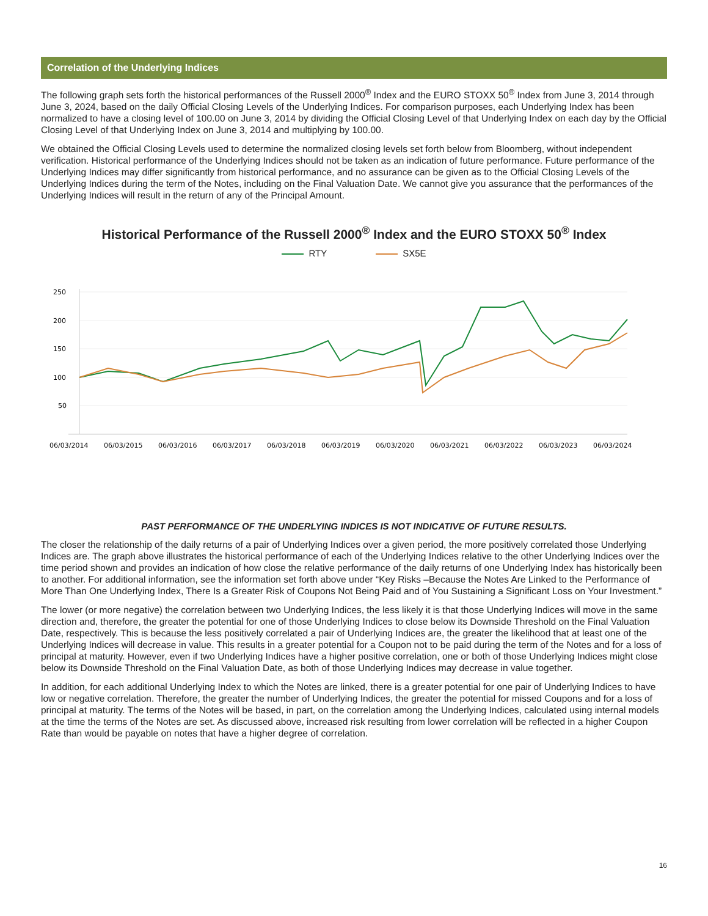Correlation of the Underlying Indices
The following graph sets forth the historical performances of the Russell 2000<sup>®</sup> Index and the EURO STOXX 50<sup>®</sup> Index from June 3, 2014 through June 3, 2024, based on the daily Official Closing Levels of the Underlying Indices. For comparison purposes, each Underlying Index has been normalized to have a closing level of 100.00 on June 3, 2014 by dividing the Official Closing Level of that Underlying Index on each day by the Official Closing Level of that Underlying Index on June 3, 2014 and multiplying by 100.00.
We obtained the Official Closing Levels used to determine the normalized closing levels set forth below from Bloomberg, without independent verification. Historical performance of the Underlying Indices should not be taken as an indication of future performance. Future performance of the Underlying Indices may differ significantly from historical performance, and no assurance can be given as to the Official Closing Levels of the Underlying Indices during the term of the Notes, including on the Final Valuation Date. We cannot give you assurance that the performances of the Underlying Indices will result in the return of any of the Principal Amount.
Historical Performance of the Russell 2000<sup>®</sup> Index and the EURO STOXX 50<sup>®</sup> Index
RTY SX5E
250
200
150
100
50
06/03/2014
06/03/2015
06/03/2016
06/03/2017
06/03/2018
06/03/2019
06/03/2020
06/03/2021
06/03/2022
06/03/2023
06/03/2024
PAST PERFORMANCE OF THE UNDERLYING INDICES IS NOT INDICATIVE OF FUTURE RESULTS.
The closer the relationship of the daily returns of a pair of Underlying Indices over a given period, the more positively correlated those Underlying Indices are. The graph above illustrates the historical performance of each of the Underlying Indices relative to the other Underlying Indices over the time period shown and provides an indication of how close the relative performance of the daily returns of one Underlying Index has historically been to another. For additional information, see the information set forth above under “Key Risks –Because the Notes Are Linked to the Performance of More Than One Underlying Index, There Is a Greater Risk of Coupons Not Being Paid and of You Sustaining a Significant Loss on Your Investment.”
The lower (or more negative) the correlation between two Underlying Indices, the less likely it is that those Underlying Indices will move in the same direction and, therefore, the greater the potential for one of those Underlying Indices to close below its Downside Threshold on the Final Valuation Date, respectively. This is because the less positively correlated a pair of Underlying Indices are, the greater the likelihood that at least one of the Underlying Indices will decrease in value. This results in a greater potential for a Coupon not to be paid during the term of the Notes and for a loss of principal at maturity. However, even if two Underlying Indices have a higher positive correlation, one or both of those Underlying Indices might close below its Downside Threshold on the Final Valuation Date, as both of those Underlying Indices may decrease in value together.
In addition, for each additional Underlying Index to which the Notes are linked, there is a greater potential for one pair of Underlying Indices to have low or negative correlation. Therefore, the greater the number of Underlying Indices, the greater the potential for missed Coupons and for a loss of principal at maturity. The terms of the Notes will be based, in part, on the correlation among the Underlying Indices, calculated using internal models at the time the terms of the Notes are set. As discussed above, increased risk resulting from lower correlation will be reflected in a higher Coupon Rate than would be payable on notes that have a higher degree of correlation.
16